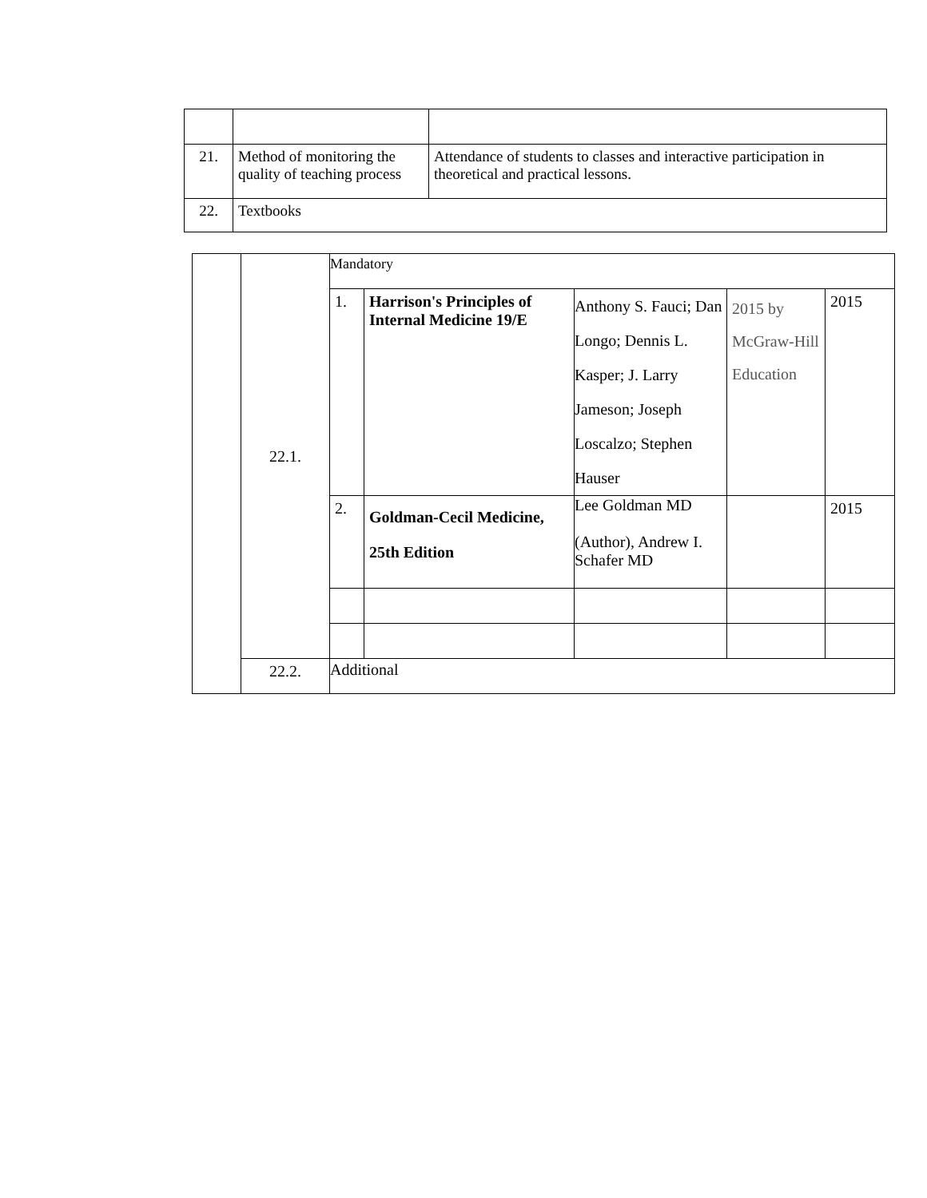| 21. | Method of monitoring the quality of teaching process | Attendance of students to classes and interactive participation in theoretical and practical lessons. |
| 22. | Textbooks | |
| | 22.1. | Mandatory | | | | |
| | | 1. | Harrison's Principles of Internal Medicine 19/E | Anthony S. Fauci; Dan Longo; Dennis L. Kasper; J. Larry Jameson; Joseph Loscalzo; Stephen Hauser | 2015 by McGraw-Hill Education | 2015 |
| | | 2. | Goldman-Cecil Medicine, 25th Edition | Lee Goldman MD (Author), Andrew I. Schafer MD | | 2015 |
| | 22.2. | Additional | | | | |